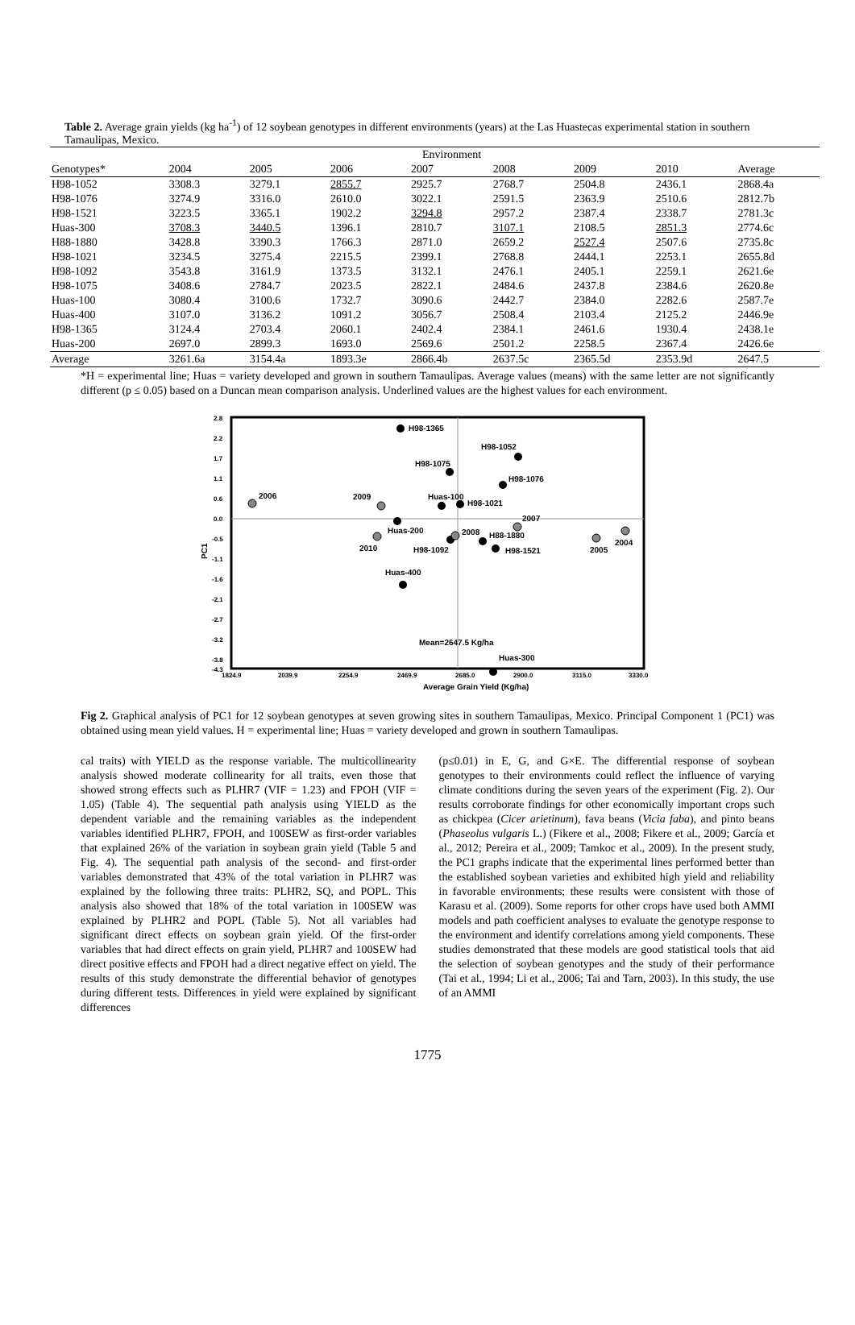Table 2. Average grain yields (kg ha<sup>-1</sup>) of 12 soybean genotypes in different environments (years) at the Las Huastecas experimental station in southern Tamaulipas, Mexico.
| | Environment | | | | | | | |
| --- | --- | --- | --- | --- | --- | --- | --- | --- |
| Genotypes* | 2004 | 2005 | 2006 | 2007 | 2008 | 2009 | 2010 | Average |
| H98-1052 | 3308.3 | 3279.1 | 2855.7 | 2925.7 | 2768.7 | 2504.8 | 2436.1 | 2868.4a |
| H98-1076 | 3274.9 | 3316.0 | 2610.0 | 3022.1 | 2591.5 | 2363.9 | 2510.6 | 2812.7b |
| H98-1521 | 3223.5 | 3365.1 | 1902.2 | 3294.8 | 2957.2 | 2387.4 | 2338.7 | 2781.3c |
| Huas-300 | 3708.3 | 3440.5 | 1396.1 | 2810.7 | 3107.1 | 2108.5 | 2851.3 | 2774.6c |
| H88-1880 | 3428.8 | 3390.3 | 1766.3 | 2871.0 | 2659.2 | 2527.4 | 2507.6 | 2735.8c |
| H98-1021 | 3234.5 | 3275.4 | 2215.5 | 2399.1 | 2768.8 | 2444.1 | 2253.1 | 2655.8d |
| H98-1092 | 3543.8 | 3161.9 | 1373.5 | 3132.1 | 2476.1 | 2405.1 | 2259.1 | 2621.6e |
| H98-1075 | 3408.6 | 2784.7 | 2023.5 | 2822.1 | 2484.6 | 2437.8 | 2384.6 | 2620.8e |
| Huas-100 | 3080.4 | 3100.6 | 1732.7 | 3090.6 | 2442.7 | 2384.0 | 2282.6 | 2587.7e |
| Huas-400 | 3107.0 | 3136.2 | 1091.2 | 3056.7 | 2508.4 | 2103.4 | 2125.2 | 2446.9e |
| H98-1365 | 3124.4 | 2703.4 | 2060.1 | 2402.4 | 2384.1 | 2461.6 | 1930.4 | 2438.1e |
| Huas-200 | 2697.0 | 2899.3 | 1693.0 | 2569.6 | 2501.2 | 2258.5 | 2367.4 | 2426.6e |
| Average | 3261.6a | 3154.4a | 1893.3e | 2866.4b | 2637.5c | 2365.5d | 2353.9d | 2647.5 |
*H = experimental line; Huas = variety developed and grown in southern Tamaulipas. Average values (means) with the same letter are not significantly different (p ≤ 0.05) based on a Duncan mean comparison analysis. Underlined values are the highest values for each environment.
2.8
2.2
1.7
1.1
0.6
0.0
-0.5
-1.1
-1.6
-2.1
-2.7
-3.2
-3.8
-4.3
1824.9
2039.9
2254.9
2469.9
2685.0
2900.0
3115.0
3330.0
PC1
Average Grain Yield (Kg/ha)
H98-1365
H98-1052
H98-1075
H98-1076
2006
2009
Huas-100
H98-1021
2007
Huas-200
2010
H98-1092
2008
H88-1880
H98-1521
2005
2004
Huas-400
Mean=2647.5 Kg/ha
Huas-300
Fig 2. Graphical analysis of PC1 for 12 soybean genotypes at seven growing sites in southern Tamaulipas, Mexico. Principal Component 1 (PC1) was obtained using mean yield values. H = experimental line; Huas = variety developed and grown in southern Tamaulipas.
cal traits) with YIELD as the response variable. The multicollinearity analysis showed moderate collinearity for all traits, even those that showed strong effects such as PLHR7 (VIF = 1.23) and FPOH (VIF = 1.05) (Table 4). The sequential path analysis using YIELD as the dependent variable and the remaining variables as the independent variables identified PLHR7, FPOH, and 100SEW as first-order variables that explained 26% of the variation in soybean grain yield (Table 5 and Fig. 4). The sequential path analysis of the second- and first-order variables demonstrated that 43% of the total variation in PLHR7 was explained by the following three traits: PLHR2, SQ, and POPL. This analysis also showed that 18% of the total variation in 100SEW was explained by PLHR2 and POPL (Table 5). Not all variables had significant direct effects on soybean grain yield. Of the first-order variables that had direct effects on grain yield, PLHR7 and 100SEW had direct positive effects and FPOH had a direct negative effect on yield. The results of this study demonstrate the differential behavior of genotypes during different tests. Differences in yield were explained by significant differences
(p≤0.01) in E, G, and G×E. The differential response of soybean genotypes to their environments could reflect the influence of varying climate conditions during the seven years of the experiment (Fig. 2). Our results corroborate findings for other economically important crops such as chickpea (Cicer arietinum), fava beans (Vicia faba), and pinto beans (Phaseolus vulgaris L.) (Fikere et al., 2008; Fikere et al., 2009; García et al., 2012; Pereira et al., 2009; Tamkoc et al., 2009). In the present study, the PC1 graphs indicate that the experimental lines performed better than the established soybean varieties and exhibited high yield and reliability in favorable environments; these results were consistent with those of Karasu et al. (2009). Some reports for other crops have used both AMMI models and path coefficient analyses to evaluate the genotype response to the environment and identify correlations among yield components. These studies demonstrated that these models are good statistical tools that aid the selection of soybean genotypes and the study of their performance (Tai et al., 1994; Li et al., 2006; Tai and Tarn, 2003). In this study, the use of an AMMI
1775